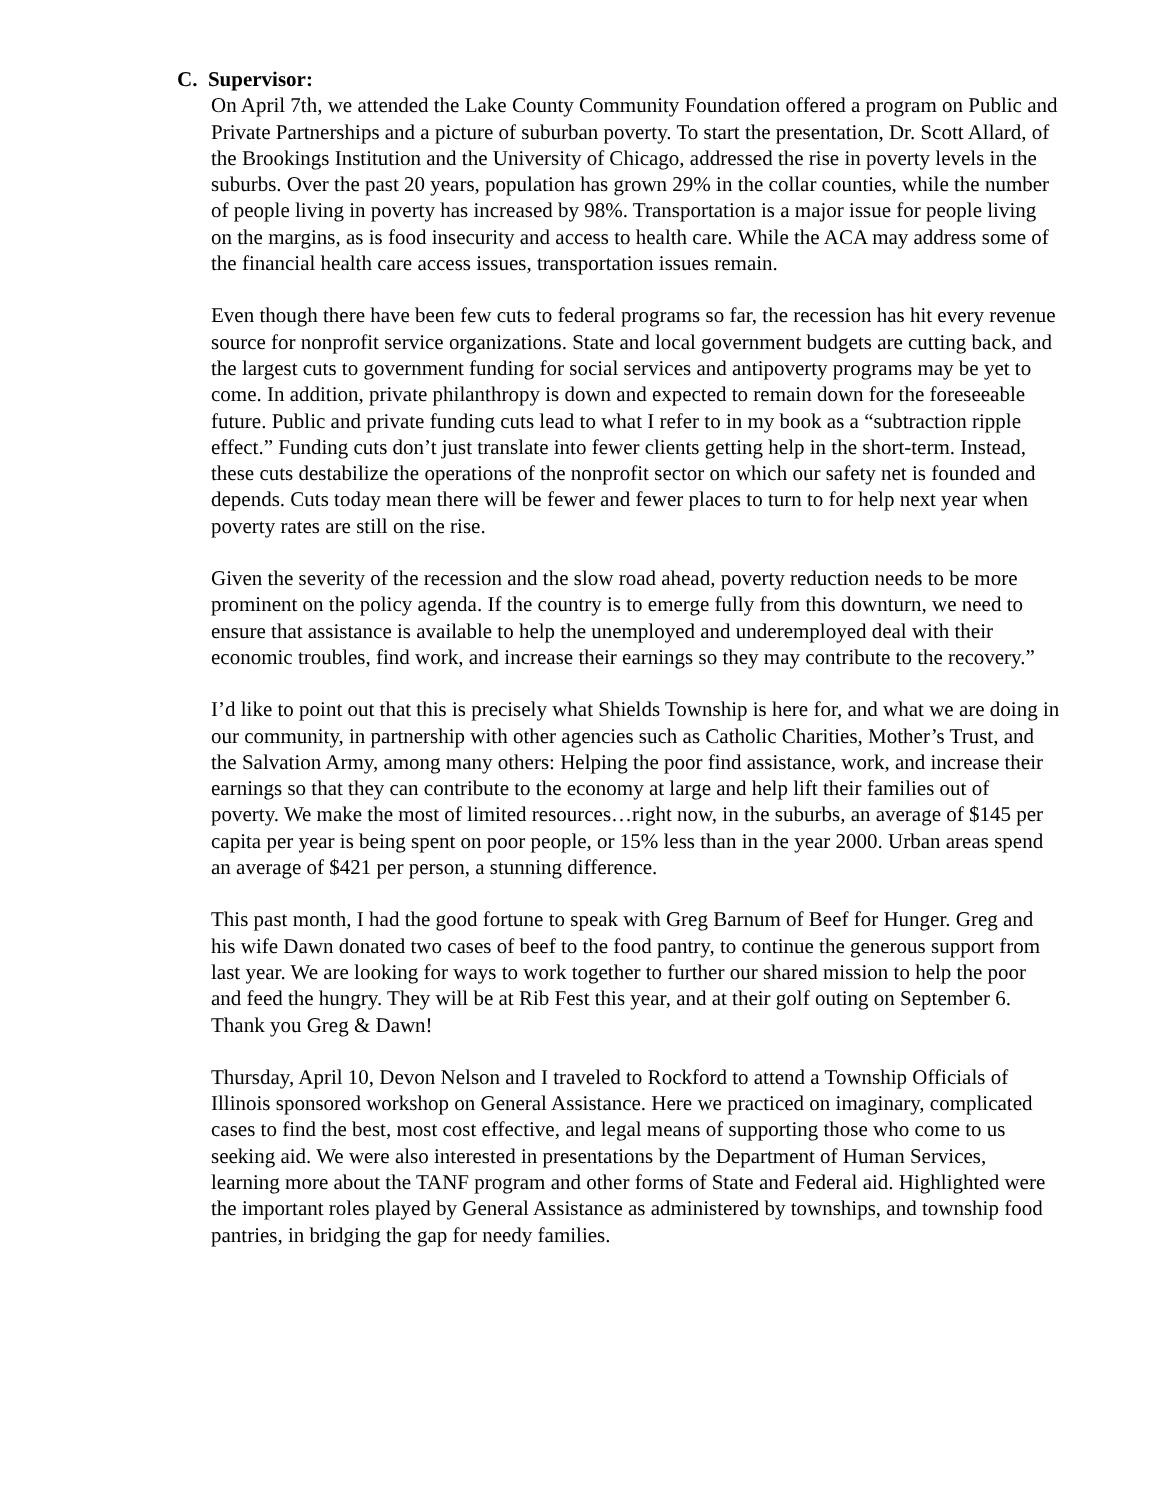C. Supervisor:
On April 7th, we attended the Lake County Community Foundation offered a program on Public and Private Partnerships and a picture of suburban poverty. To start the presentation, Dr. Scott Allard, of the Brookings Institution and the University of Chicago, addressed the rise in poverty levels in the suburbs. Over the past 20 years, population has grown 29% in the collar counties, while the number of people living in poverty has increased by 98%. Transportation is a major issue for people living on the margins, as is food insecurity and access to health care. While the ACA may address some of the financial health care access issues, transportation issues remain.
Even though there have been few cuts to federal programs so far, the recession has hit every revenue source for nonprofit service organizations. State and local government budgets are cutting back, and the largest cuts to government funding for social services and antipoverty programs may be yet to come. In addition, private philanthropy is down and expected to remain down for the foreseeable future. Public and private funding cuts lead to what I refer to in my book as a “subtraction ripple effect.” Funding cuts don’t just translate into fewer clients getting help in the short-term. Instead, these cuts destabilize the operations of the nonprofit sector on which our safety net is founded and depends. Cuts today mean there will be fewer and fewer places to turn to for help next year when poverty rates are still on the rise.
Given the severity of the recession and the slow road ahead, poverty reduction needs to be more prominent on the policy agenda. If the country is to emerge fully from this downturn, we need to ensure that assistance is available to help the unemployed and underemployed deal with their economic troubles, find work, and increase their earnings so they may contribute to the recovery.”
I’d like to point out that this is precisely what Shields Township is here for, and what we are doing in our community, in partnership with other agencies such as Catholic Charities, Mother’s Trust, and the Salvation Army, among many others: Helping the poor find assistance, work, and increase their earnings so that they can contribute to the economy at large and help lift their families out of poverty. We make the most of limited resources…right now, in the suburbs, an average of $145 per capita per year is being spent on poor people, or 15% less than in the year 2000. Urban areas spend an average of $421 per person, a stunning difference.
This past month, I had the good fortune to speak with Greg Barnum of Beef for Hunger. Greg and his wife Dawn donated two cases of beef to the food pantry, to continue the generous support from last year. We are looking for ways to work together to further our shared mission to help the poor and feed the hungry. They will be at Rib Fest this year, and at their golf outing on September 6. Thank you Greg & Dawn!
Thursday, April 10, Devon Nelson and I traveled to Rockford to attend a Township Officials of Illinois sponsored workshop on General Assistance. Here we practiced on imaginary, complicated cases to find the best, most cost effective, and legal means of supporting those who come to us seeking aid. We were also interested in presentations by the Department of Human Services, learning more about the TANF program and other forms of State and Federal aid. Highlighted were the important roles played by General Assistance as administered by townships, and township food pantries, in bridging the gap for needy families.